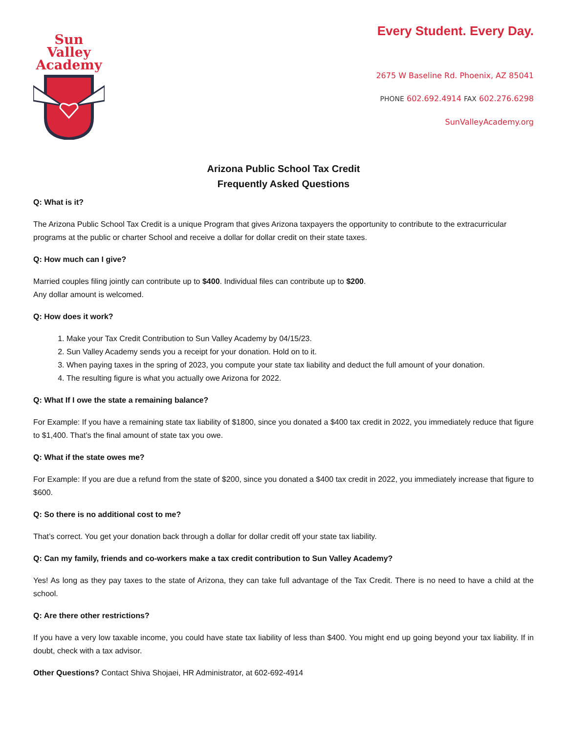Sun Valley
Academy
Every Student. Every Day.
2675 W Baseline Rd. Phoenix, AZ 85041
PHONE 602.692.4914 FAX 602.276.6298
SunValleyAcademy.org
Arizona Public School Tax Credit
Frequently Asked Questions
Q: What is it?
The Arizona Public School Tax Credit is a unique Program that gives Arizona taxpayers the opportunity to contribute to the extracurricular programs at the public or charter School and receive a dollar for dollar credit on their state taxes.
Q: How much can I give?
Married couples filing jointly can contribute up to $400. Individual files can contribute up to $200.
Any dollar amount is welcomed.
Q: How does it work?
1. Make your Tax Credit Contribution to Sun Valley Academy by 04/15/23.
2. Sun Valley Academy sends you a receipt for your donation. Hold on to it.
3. When paying taxes in the spring of 2023, you compute your state tax liability and deduct the full amount of your donation.
4. The resulting figure is what you actually owe Arizona for 2022.
Q: What If I owe the state a remaining balance?
For Example: If you have a remaining state tax liability of $1800, since you donated a $400 tax credit in 2022, you immediately reduce that figure to $1,400. That’s the final amount of state tax you owe.
Q: What if the state owes me?
For Example: If you are due a refund from the state of $200, since you donated a $400 tax credit in 2022, you immediately increase that figure to $600.
Q: So there is no additional cost to me?
That’s correct. You get your donation back through a dollar for dollar credit off your state tax liability.
Q: Can my family, friends and co-workers make a tax credit contribution to Sun Valley Academy?
Yes! As long as they pay taxes to the state of Arizona, they can take full advantage of the Tax Credit. There is no need to have a child at the school.
Q: Are there other restrictions?
If you have a very low taxable income, you could have state tax liability of less than $400. You might end up going beyond your tax liability. If in doubt, check with a tax advisor.
Other Questions? Contact Shiva Shojaei, HR Administrator, at 602-692-4914